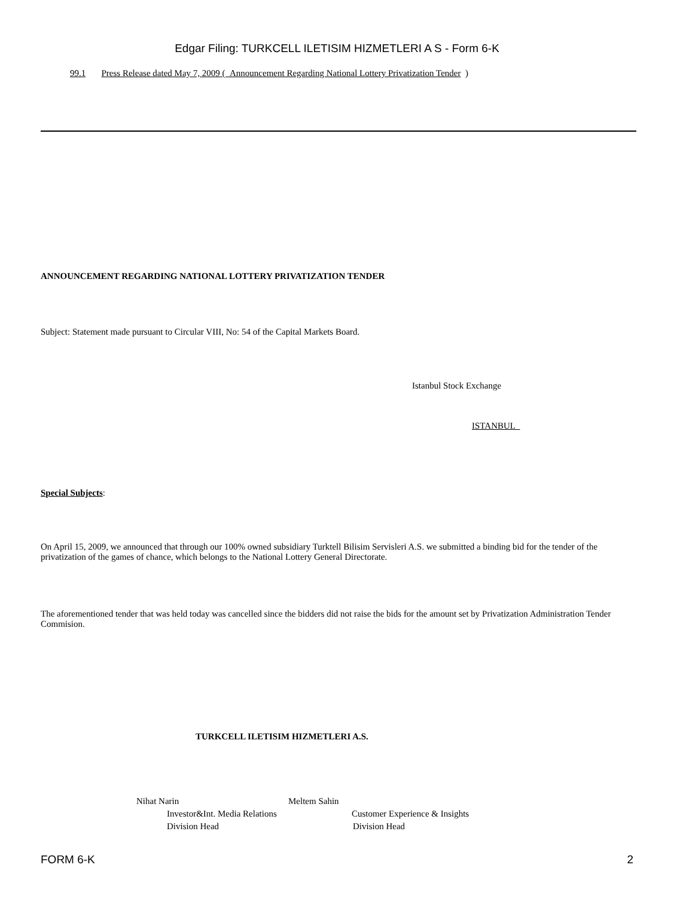Edgar Filing: TURKCELL ILETISIM HIZMETLERI A S - Form 6-K
99.1 Press Release dated May 7, 2009 ( Announcement Regarding National Lottery Privatization Tender )
ANNOUNCEMENT REGARDING NATIONAL LOTTERY PRIVATIZATION TENDER
Subject: Statement made pursuant to Circular VIII, No: 54 of the Capital Markets Board.
Istanbul Stock Exchange
ISTANBUL
Special Subjects:
On April 15, 2009, we announced that through our 100% owned subsidiary Turktell Bilisim Servisleri A.S. we submitted a binding bid for the tender of the privatization of the games of chance, which belongs to the National Lottery General Directorate.
The aforementioned tender that was held today was cancelled since the bidders did not raise the bids for the amount set by Privatization Administration Tender Commision.
TURKCELL ILETISIM HIZMETLERI A.S.
Nihat Narin Meltem Sahin
Investor&Int. Media Relations Customer Experience & Insights
Division Head Division Head
FORM 6-K 2